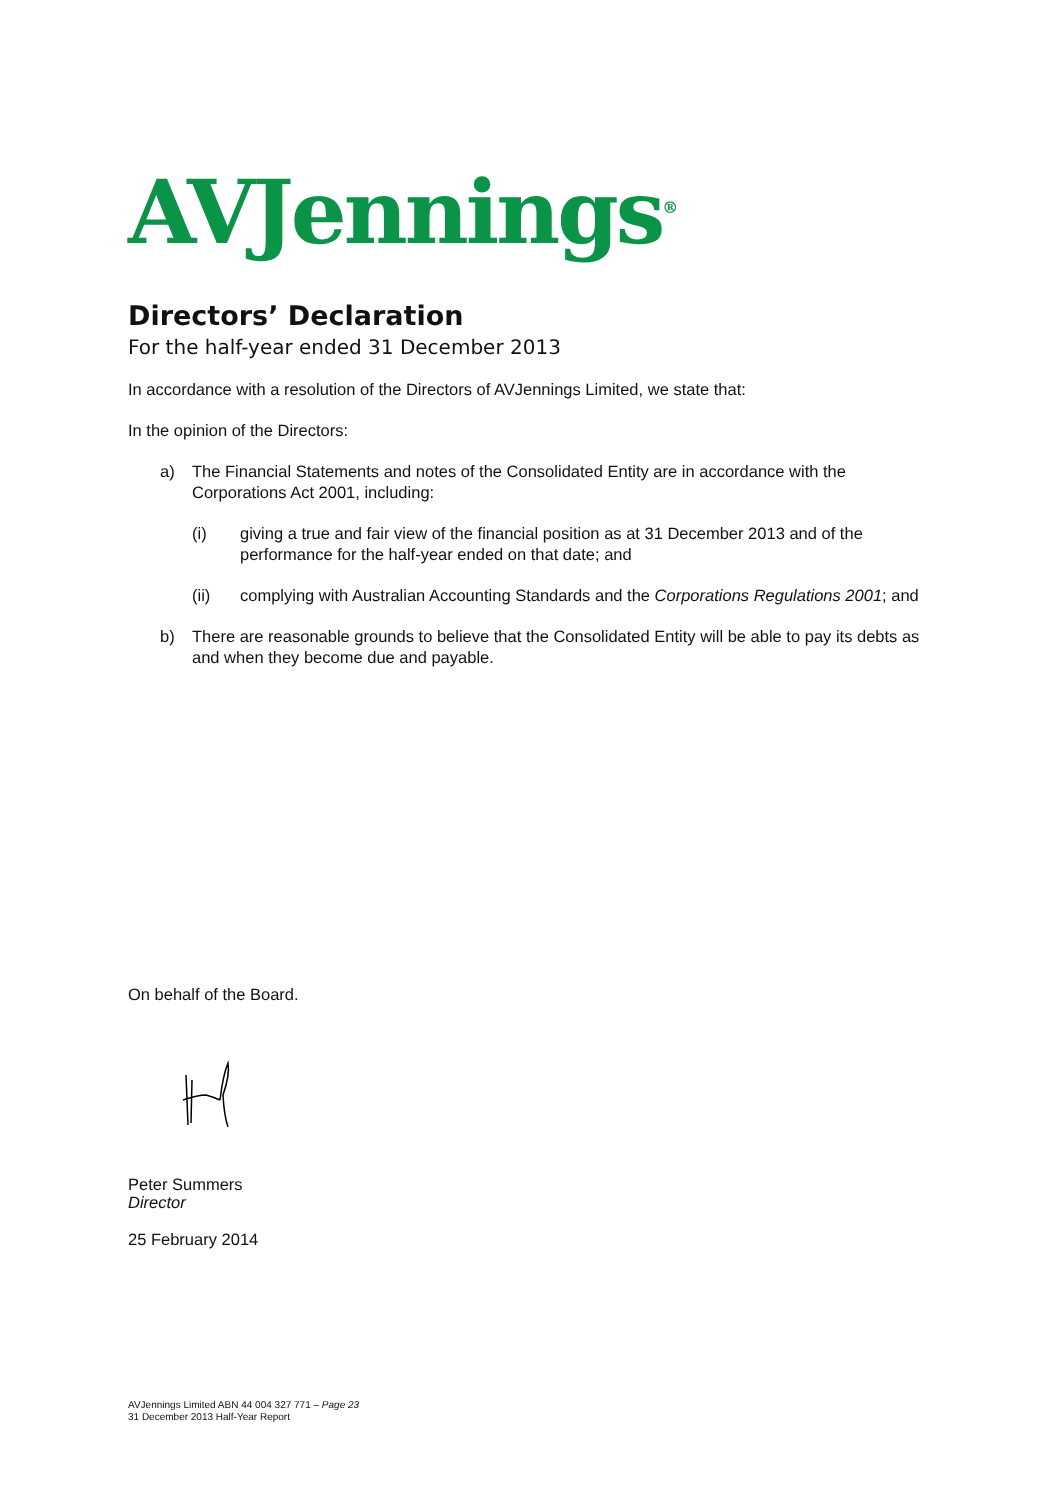AVJennings<sup>®</sup>
Directors’ Declaration
For the half-year ended 31 December 2013
In accordance with a resolution of the Directors of AVJennings Limited, we state that:
In the opinion of the Directors:
a) The Financial Statements and notes of the Consolidated Entity are in accordance with the Corporations Act 2001, including:
(i) giving a true and fair view of the financial position as at 31 December 2013 and of the performance for the half-year ended on that date; and
(ii) complying with Australian Accounting Standards and the Corporations Regulations 2001; and
b) There are reasonable grounds to believe that the Consolidated Entity will be able to pay its debts as and when they become due and payable.
On behalf of the Board.
Peter Summers
Director
25 February 2014
AVJennings Limited ABN 44 004 327 771 – Page 23
31 December 2013 Half-Year Report